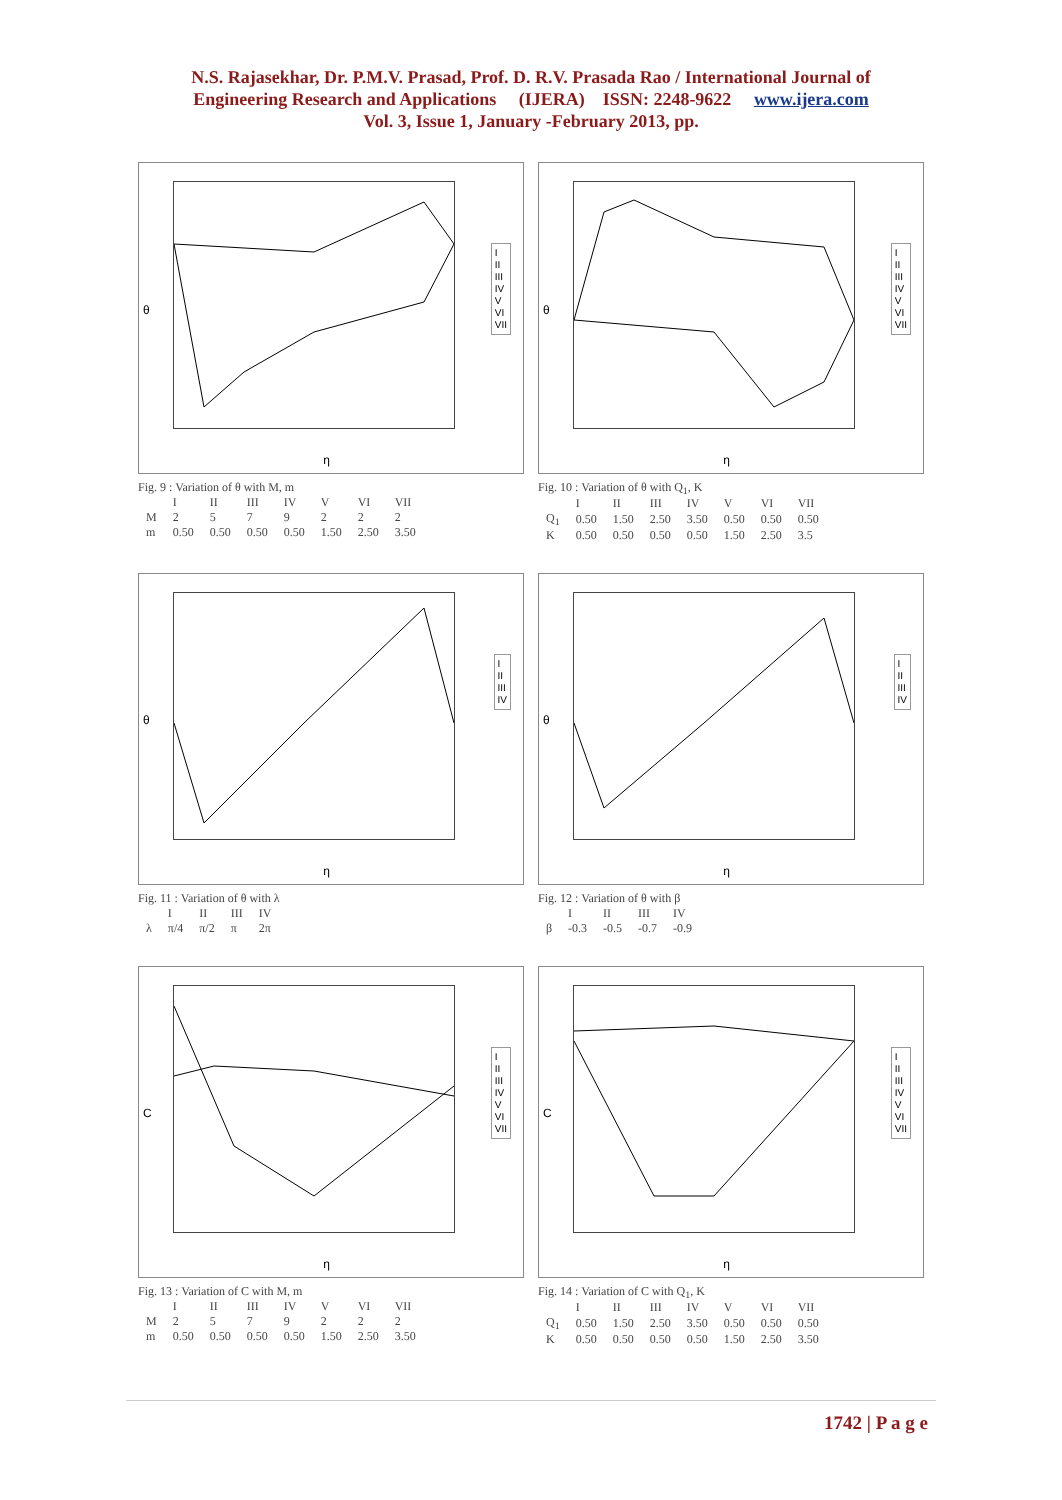N.S. Rajasekhar, Dr. P.M.V. Prasad, Prof. D. R.V. Prasada Rao / International Journal of
Engineering Research and Applications (IJERA) ISSN: 2248-9622 www.ijera.com
Vol. 3, Issue 1, January -February 2013, pp.
θ
I
II
III
IV
V
VI
VII
η
Fig. 9 : Variation of θ with M, m
| | I | II | III | IV | V | VI | VII |
| M | 2 | 5 | 7 | 9 | 2 | 2 | 2 |
| m | 0.50 | 0.50 | 0.50 | 0.50 | 1.50 | 2.50 | 3.50 |
θ
I
II
III
IV
V
VI
VII
η
Fig. 10 : Variation of θ with Q<sub>1</sub>, K
| | I | II | III | IV | V | VI | VII |
| Q<sub>1</sub> | 0.50 | 1.50 | 2.50 | 3.50 | 0.50 | 0.50 | 0.50 |
| K | 0.50 | 0.50 | 0.50 | 0.50 | 1.50 | 2.50 | 3.5 |
θ
I
II
III
IV
η
Fig. 11 : Variation of θ with λ
| | I | II | III | IV |
| λ | π/4 | π/2 | π | 2π |
θ
I
II
III
IV
η
Fig. 12 : Variation of θ with β
| | I | II | III | IV |
| β | -0.3 | -0.5 | -0.7 | -0.9 |
C
I
II
III
IV
V
VI
VII
η
Fig. 13 : Variation of C with M, m
| | I | II | III | IV | V | VI | VII |
| M | 2 | 5 | 7 | 9 | 2 | 2 | 2 |
| m | 0.50 | 0.50 | 0.50 | 0.50 | 1.50 | 2.50 | 3.50 |
C
I
II
III
IV
V
VI
VII
η
Fig. 14 : Variation of C with Q<sub>1</sub>, K
| | I | II | III | IV | V | VI | VII |
| Q<sub>1</sub> | 0.50 | 1.50 | 2.50 | 3.50 | 0.50 | 0.50 | 0.50 |
| K | 0.50 | 0.50 | 0.50 | 0.50 | 1.50 | 2.50 | 3.50 |
1742 | P a g e